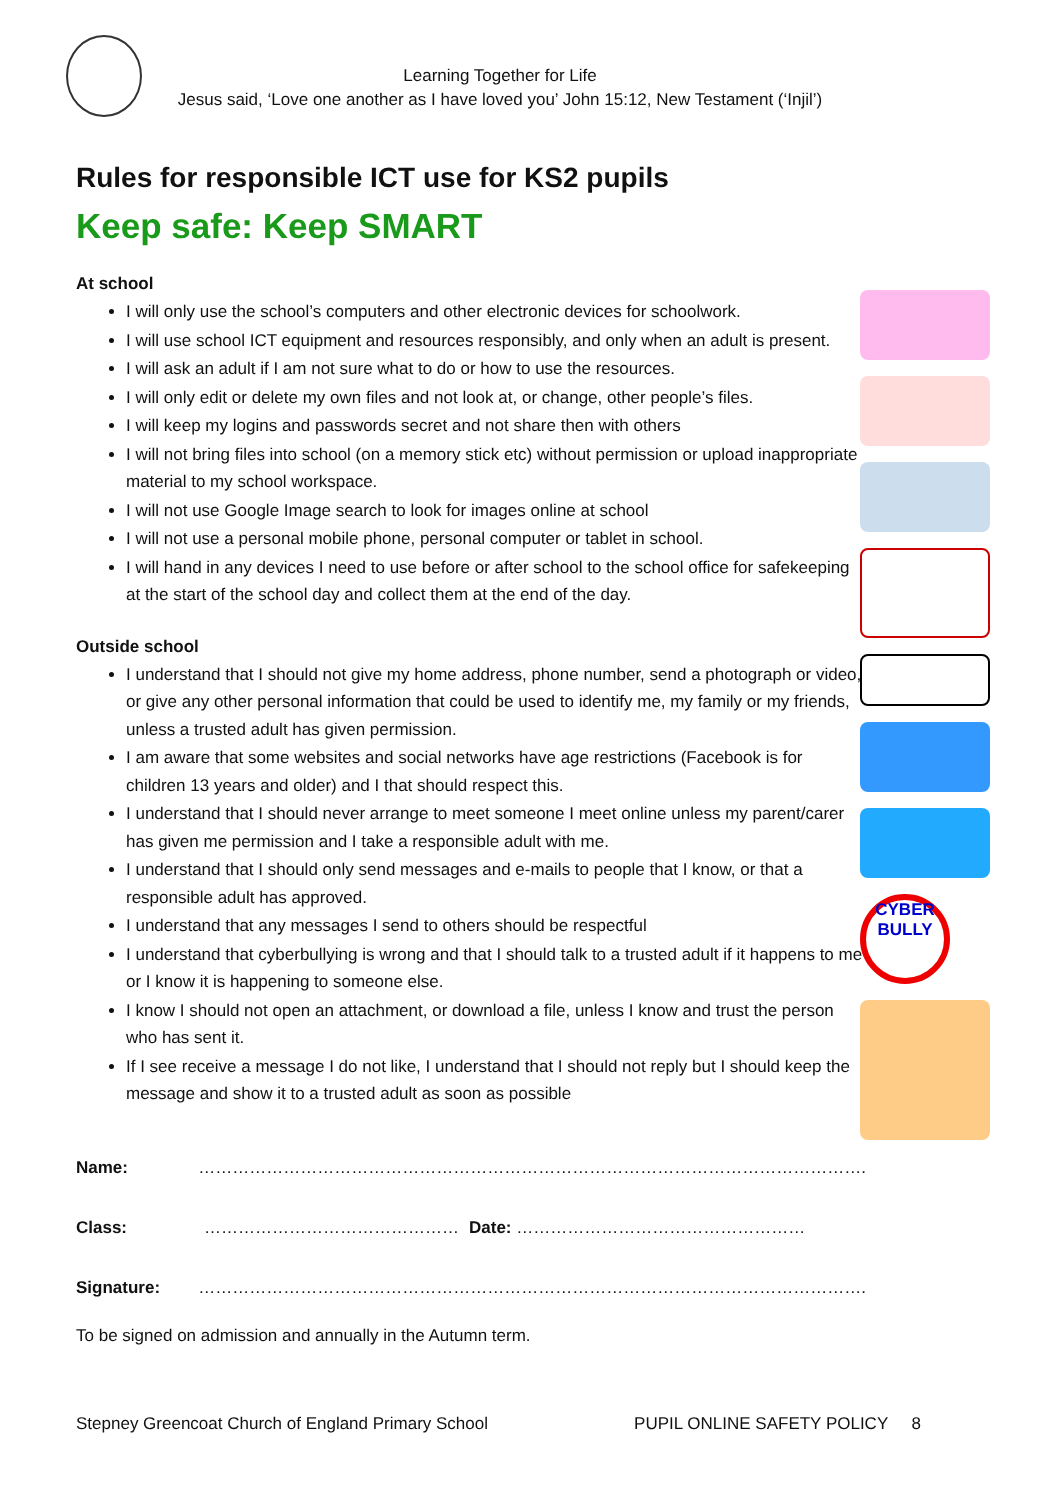Learning Together for Life
Jesus said, ‘Love one another as I have loved you’ John 15:12, New Testament (‘Injil’)
Rules for responsible ICT use for KS2 pupils
Keep safe: Keep SMART
At school
I will only use the school’s computers and other electronic devices for schoolwork.
I will use school ICT equipment and resources responsibly, and only when an adult is present.
I will ask an adult if I am not sure what to do or how to use the resources.
I will only edit or delete my own files and not look at, or change, other people’s files.
I will keep my logins and passwords secret and not share then with others
I will not bring files into school (on a memory stick etc) without permission or upload inappropriate material to my school workspace.
I will not use Google Image search to look for images online at school
I will not use a personal mobile phone, personal computer or tablet in school.
I will hand in any devices I need to use before or after school to the school office for safekeeping at the start of the school day and collect them at the end of the day.
Outside school
I understand that I should not give my home address, phone number, send a photograph or video, or give any other personal information that could be used to identify me, my family or my friends, unless a trusted adult has given permission.
I am aware that some websites and social networks have age restrictions (Facebook is for children 13 years and older) and I that should respect this.
I understand that I should never arrange to meet someone I meet online unless my parent/carer has given me permission and I take a responsible adult with me.
I understand that I should only send messages and e-mails to people that I know, or that a responsible adult has approved.
I understand that any messages I send to others should be respectful
I understand that cyberbullying is wrong and that I should talk to a trusted adult if it happens to me or I know it is happening to someone else.
I know I should not open an attachment, or download a file, unless I know and trust the person who has sent it.
If I see receive a message I do not like, I understand that I should not reply but I should keep the message and show it to a trusted adult as soon as possible
Name: ……………………………………………………………………………………………………….
Class: ……………………………………… Date: ……………………………………………
Signature: ……………………………………………………………………………………………………….
To be signed on admission and annually in the Autumn term.
CYBER BULLY
Stepney Greencoat Church of England Primary School PUPIL ONLINE SAFETY POLICY 8